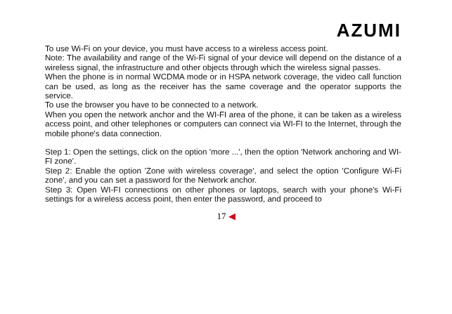AZUMI
To use Wi-Fi on your device, you must have access to a wireless access point.
Note: The availability and range of the Wi-Fi signal of your device will depend on the distance of a wireless signal, the infrastructure and other objects through which the wireless signal passes.
When the phone is in normal WCDMA mode or in HSPA network coverage, the video call function can be used, as long as the receiver has the same coverage and the operator supports the service.
To use the browser you have to be connected to a network.
When you open the network anchor and the WI-FI area of the phone, it can be taken as a wireless access point, and other telephones or computers can connect via WI-FI to the Internet, through the mobile phone's data connection.
Step 1: Open the settings, click on the option 'more ...', then the option 'Network anchoring and WI-FI zone'.
Step 2: Enable the option 'Zone with wireless coverage', and select the option 'Configure Wi-Fi zone', and you can set a password for the Network anchor.
Step 3: Open WI-FI connections on other phones or laptops, search with your phone's Wi-Fi settings for a wireless access point, then enter the password, and proceed to
17 ◀